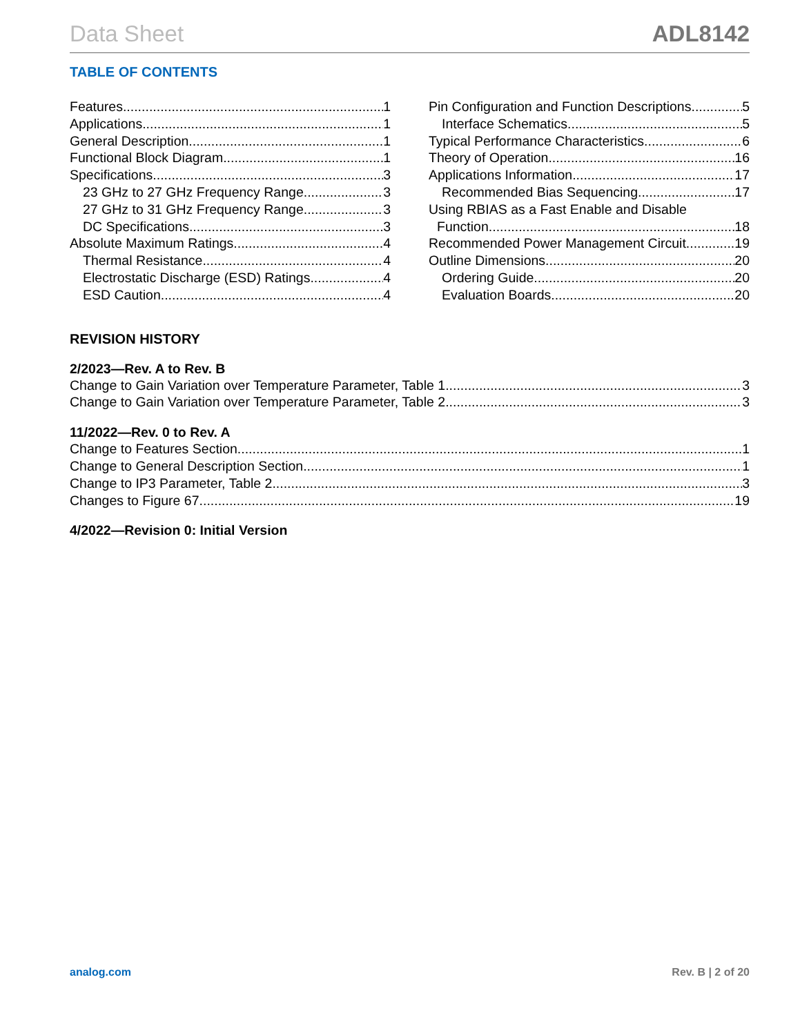Data Sheet ADL8142
TABLE OF CONTENTS
Features 1
Applications 1
General Description 1
Functional Block Diagram 1
Specifications 3
23 GHz to 27 GHz Frequency Range 3
27 GHz to 31 GHz Frequency Range 3
DC Specifications 3
Absolute Maximum Ratings 4
Thermal Resistance 4
Electrostatic Discharge (ESD) Ratings 4
ESD Caution 4
Pin Configuration and Function Descriptions 5
Interface Schematics 5
Typical Performance Characteristics 6
Theory of Operation 16
Applications Information 17
Recommended Bias Sequencing 17
Using RBIAS as a Fast Enable and Disable
Function 18
Recommended Power Management Circuit 19
Outline Dimensions 20
Ordering Guide 20
Evaluation Boards 20
REVISION HISTORY
2/2023—Rev. A to Rev. B
Change to Gain Variation over Temperature Parameter, Table 1 3
Change to Gain Variation over Temperature Parameter, Table 2 3
11/2022—Rev. 0 to Rev. A
Change to Features Section 1
Change to General Description Section 1
Change to IP3 Parameter, Table 2 3
Changes to Figure 67 19
4/2022—Revision 0: Initial Version
analog.com Rev. B | 2 of 20